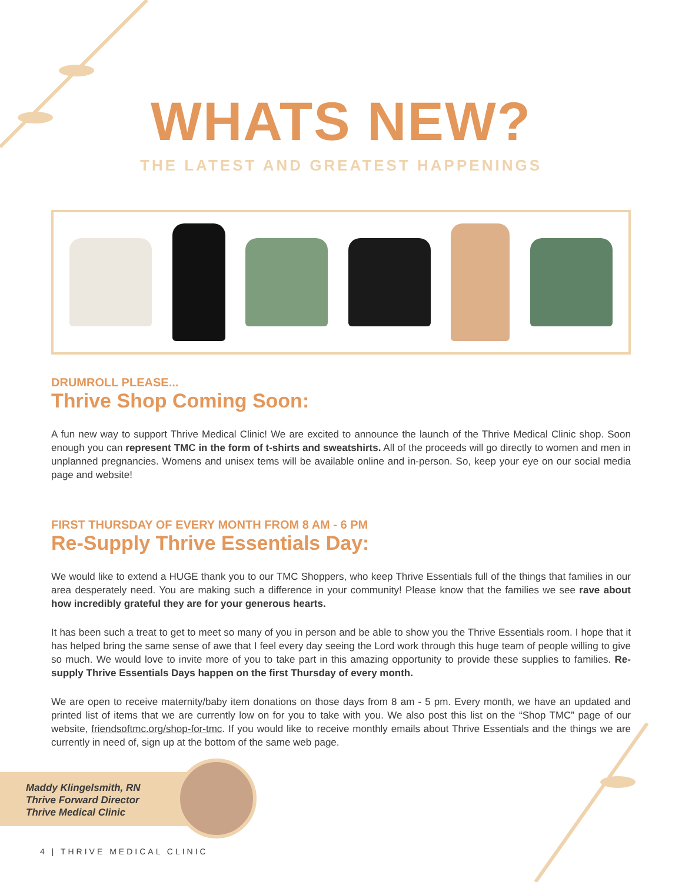WHATS NEW?
THE LATEST AND GREATEST HAPPENINGS
DRUMROLL PLEASE...
Thrive Shop Coming Soon:
A fun new way to support Thrive Medical Clinic! We are excited to announce the launch of the Thrive Medical Clinic shop. Soon enough you can represent TMC in the form of t-shirts and sweatshirts. All of the proceeds will go directly to women and men in unplanned pregnancies. Womens and unisex tems will be available online and in-person. So, keep your eye on our social media page and website!
FIRST THURSDAY OF EVERY MONTH FROM 8 AM - 6 PM
Re-Supply Thrive Essentials Day:
We would like to extend a HUGE thank you to our TMC Shoppers, who keep Thrive Essentials full of the things that families in our area desperately need. You are making such a difference in your community! Please know that the families we see rave about how incredibly grateful they are for your generous hearts.
It has been such a treat to get to meet so many of you in person and be able to show you the Thrive Essentials room. I hope that it has helped bring the same sense of awe that I feel every day seeing the Lord work through this huge team of people willing to give so much. We would love to invite more of you to take part in this amazing opportunity to provide these supplies to families. Re-supply Thrive Essentials Days happen on the first Thursday of every month.
We are open to receive maternity/baby item donations on those days from 8 am - 5 pm. Every month, we have an updated and printed list of items that we are currently low on for you to take with you. We also post this list on the “Shop TMC” page of our website, friendsoftmc.org/shop-for-tmc. If you would like to receive monthly emails about Thrive Essentials and the things we are currently in need of, sign up at the bottom of the same web page.
Maddy Klingelsmith, RN
Thrive Forward Director
Thrive Medical Clinic
4 | THRIVE MEDICAL CLINIC